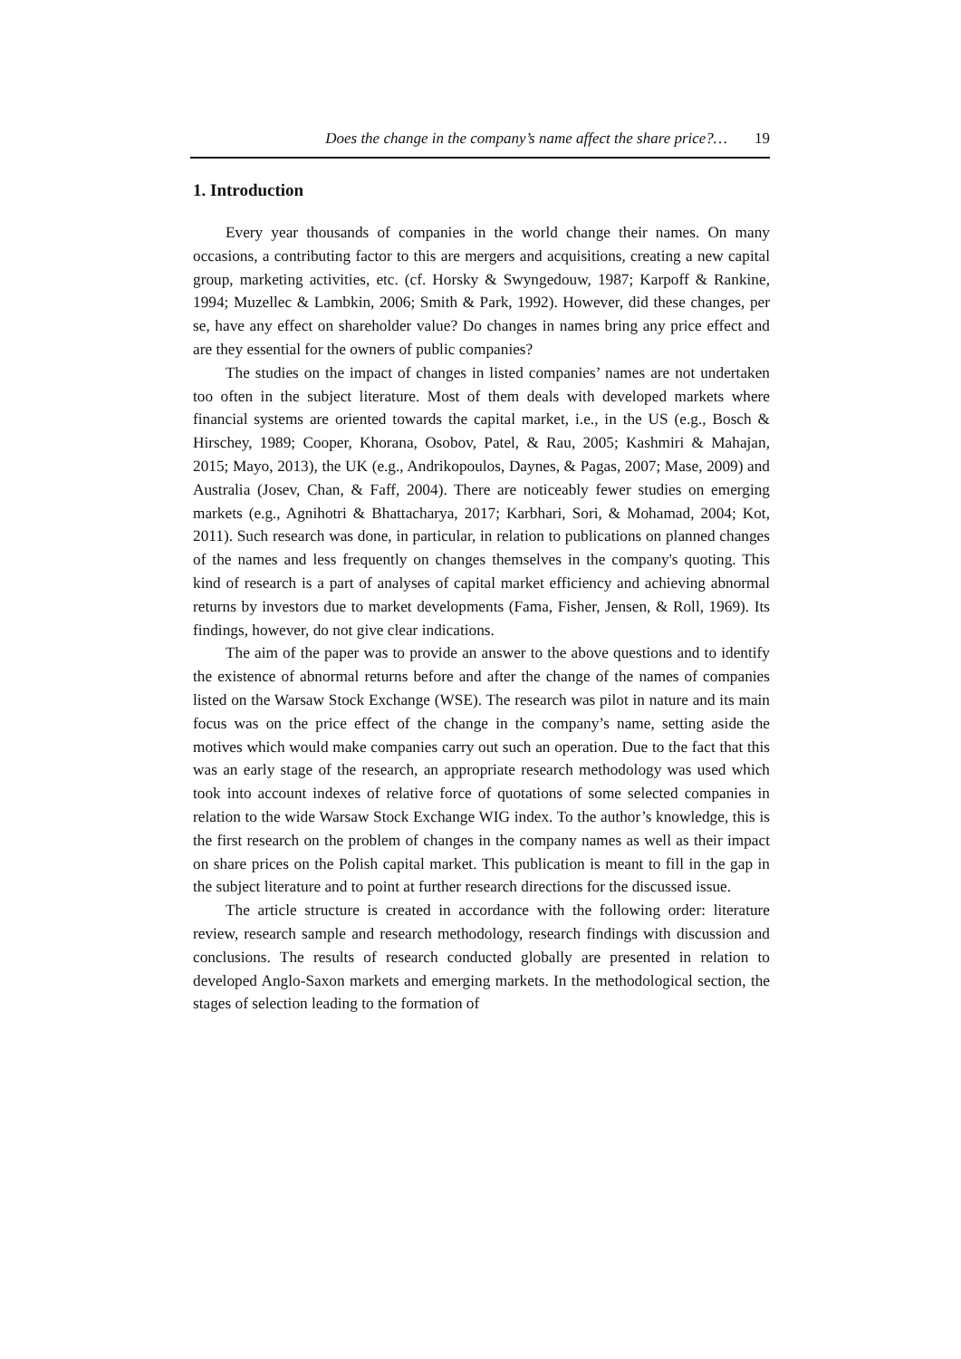Does the change in the company’s name affect the share price?… 19
1. Introduction
Every year thousands of companies in the world change their names. On many occasions, a contributing factor to this are mergers and acquisitions, creating a new capital group, marketing activities, etc. (cf. Horsky & Swyngedouw, 1987; Karpoff & Rankine, 1994; Muzellec & Lambkin, 2006; Smith & Park, 1992). However, did these changes, per se, have any effect on shareholder value? Do changes in names bring any price effect and are they essential for the owners of public companies?
The studies on the impact of changes in listed companies’ names are not undertaken too often in the subject literature. Most of them deals with developed markets where financial systems are oriented towards the capital market, i.e., in the US (e.g., Bosch & Hirschey, 1989; Cooper, Khorana, Osobov, Patel, & Rau, 2005; Kashmiri & Mahajan, 2015; Mayo, 2013), the UK (e.g., Andrikopoulos, Daynes, & Pagas, 2007; Mase, 2009) and Australia (Josev, Chan, & Faff, 2004). There are noticeably fewer studies on emerging markets (e.g., Agnihotri & Bhattacharya, 2017; Karbhari, Sori, & Mohamad, 2004; Kot, 2011). Such research was done, in particular, in relation to publications on planned changes of the names and less frequently on changes themselves in the company's quoting. This kind of research is a part of analyses of capital market efficiency and achieving abnormal returns by investors due to market developments (Fama, Fisher, Jensen, & Roll, 1969). Its findings, however, do not give clear indications.
The aim of the paper was to provide an answer to the above questions and to identify the existence of abnormal returns before and after the change of the names of companies listed on the Warsaw Stock Exchange (WSE). The research was pilot in nature and its main focus was on the price effect of the change in the company’s name, setting aside the motives which would make companies carry out such an operation. Due to the fact that this was an early stage of the research, an appropriate research methodology was used which took into account indexes of relative force of quotations of some selected companies in relation to the wide Warsaw Stock Exchange WIG index. To the author’s knowledge, this is the first research on the problem of changes in the company names as well as their impact on share prices on the Polish capital market. This publication is meant to fill in the gap in the subject literature and to point at further research directions for the discussed issue.
The article structure is created in accordance with the following order: literature review, research sample and research methodology, research findings with discussion and conclusions. The results of research conducted globally are presented in relation to developed Anglo-Saxon markets and emerging markets. In the methodological section, the stages of selection leading to the formation of